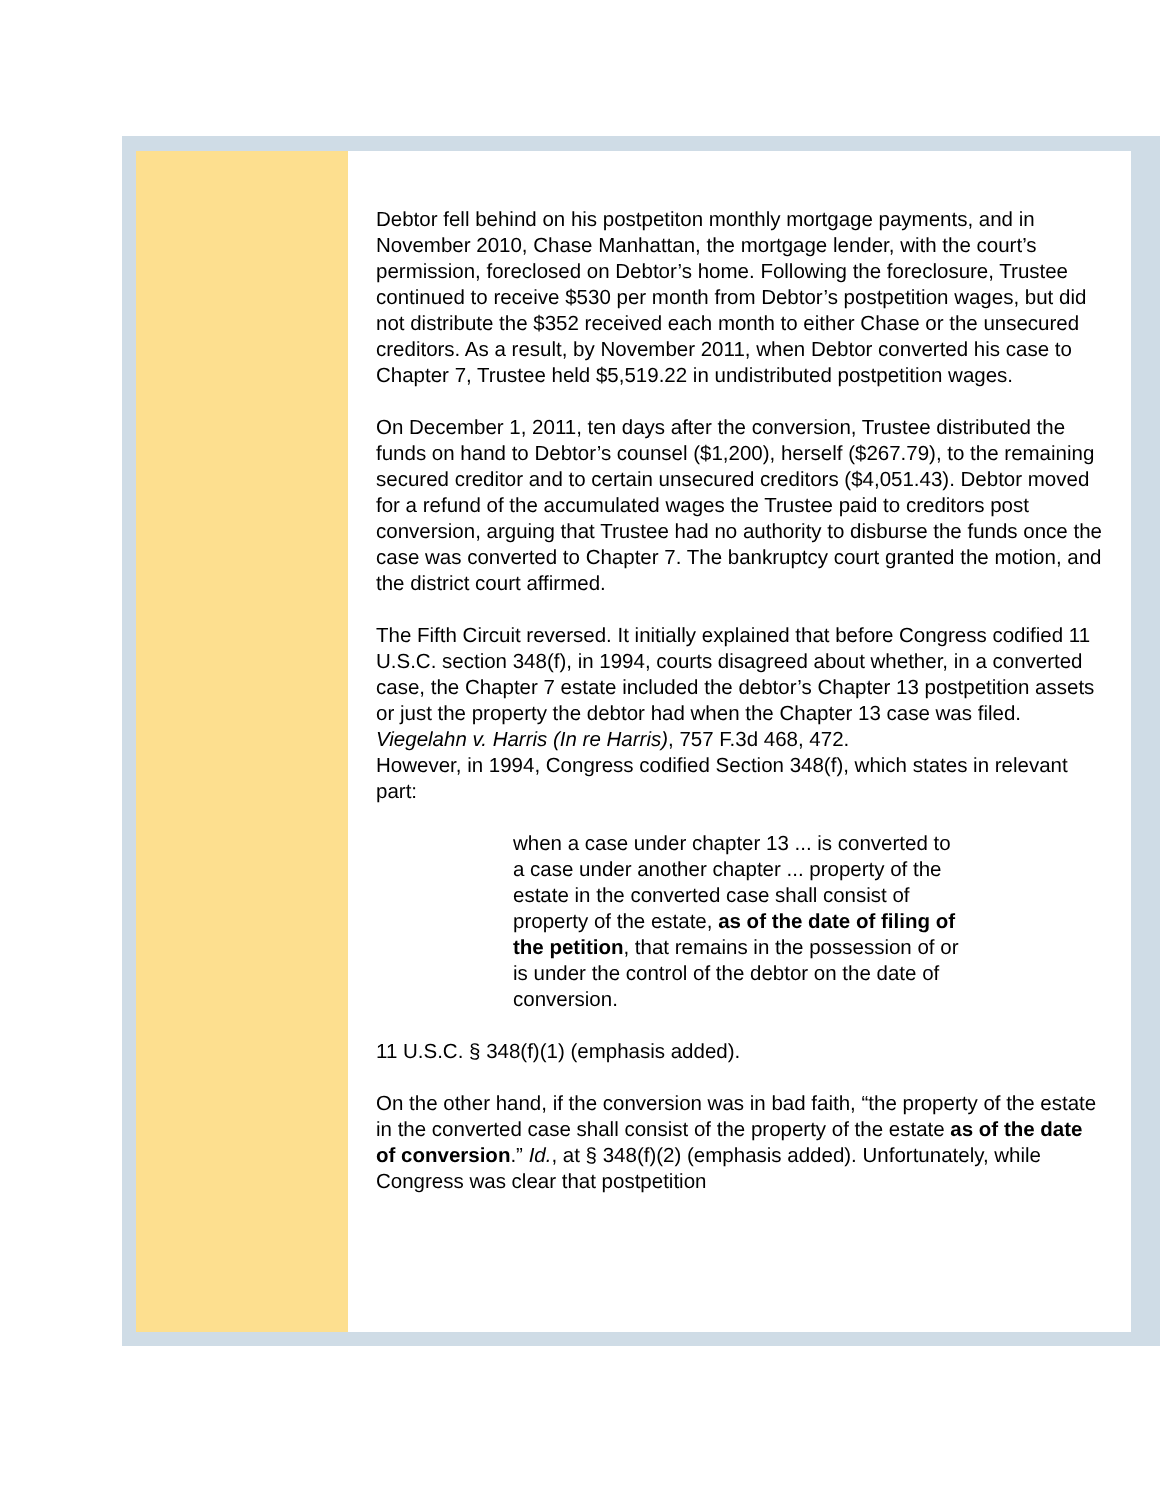Debtor fell behind on his postpetiton monthly mortgage payments, and in November 2010, Chase Manhattan, the mortgage lender, with the court’s permission, foreclosed on Debtor’s home. Following the foreclosure, Trustee continued to receive $530 per month from Debtor’s postpetition wages, but did not distribute the $352 received each month to either Chase or the unsecured creditors. As a result, by November 2011, when Debtor converted his case to Chapter 7, Trustee held $5,519.22 in undistributed postpetition wages.
On December 1, 2011, ten days after the conversion, Trustee distributed the funds on hand to Debtor’s counsel ($1,200), herself ($267.79), to the remaining secured creditor and to certain unsecured creditors ($4,051.43). Debtor moved for a refund of the accumulated wages the Trustee paid to creditors post conversion, arguing that Trustee had no authority to disburse the funds once the case was converted to Chapter 7. The bankruptcy court granted the motion, and the district court affirmed.
The Fifth Circuit reversed. It initially explained that before Congress codified 11 U.S.C. section 348(f), in 1994, courts disagreed about whether, in a converted case, the Chapter 7 estate included the debtor’s Chapter 13 postpetition assets or just the property the debtor had when the Chapter 13 case was filed. Viegelahn v. Harris (In re Harris), 757 F.3d 468, 472.
However, in 1994, Congress codified Section 348(f), which states in relevant part:
when a case under chapter 13 ... is converted to a case under another chapter ... property of the estate in the converted case shall consist of property of the estate, as of the date of filing of the petition, that remains in the possession of or is under the control of the debtor on the date of conversion.
11 U.S.C. § 348(f)(1) (emphasis added).
On the other hand, if the conversion was in bad faith, “the property of the estate in the converted case shall consist of the property of the estate as of the date of conversion.” Id., at § 348(f)(2) (emphasis added). Unfortunately, while Congress was clear that postpetition